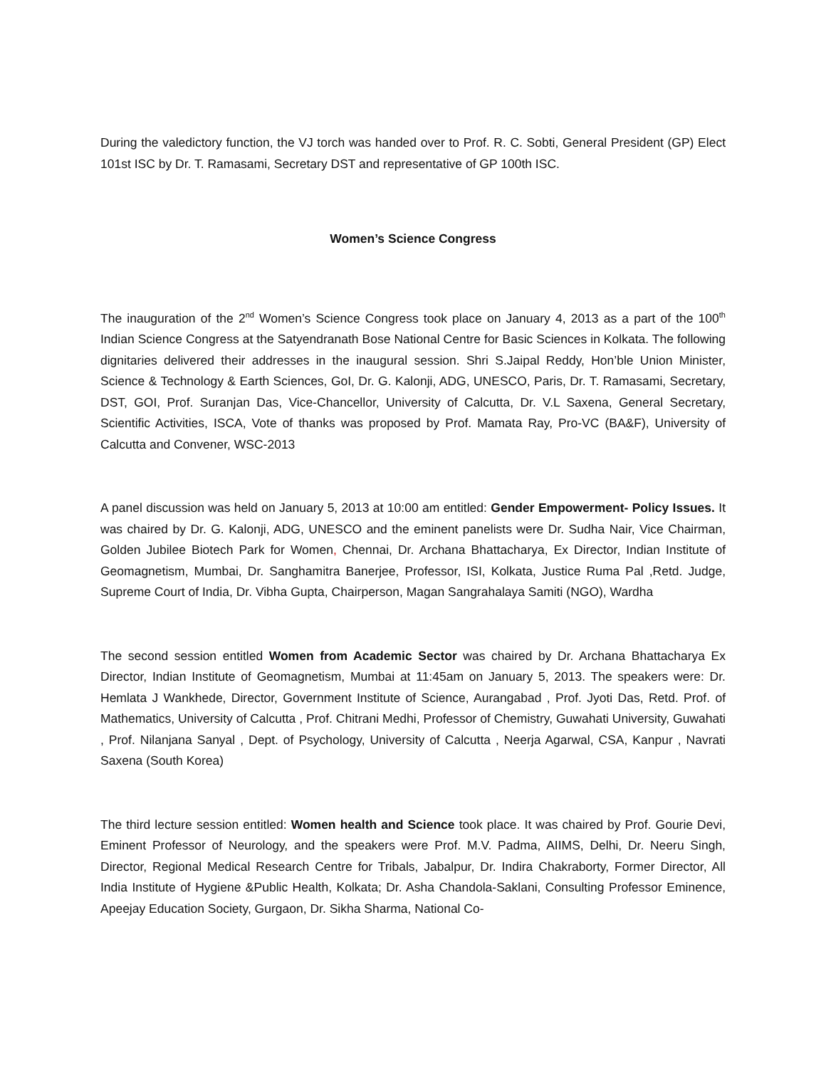During the valedictory function, the VJ torch was handed over to Prof. R. C. Sobti, General President (GP) Elect 101st ISC by Dr. T. Ramasami, Secretary DST and representative of GP 100th ISC.
Women’s Science Congress
The inauguration of the 2<sup>nd</sup> Women’s Science Congress took place on January 4, 2013 as a part of the 100<sup>th</sup> Indian Science Congress at the Satyendranath Bose National Centre for Basic Sciences in Kolkata. The following dignitaries delivered their addresses in the inaugural session. Shri S.Jaipal Reddy, Hon’ble Union Minister, Science & Technology & Earth Sciences, GoI, Dr. G. Kalonji, ADG, UNESCO, Paris, Dr. T. Ramasami, Secretary, DST, GOI, Prof. Suranjan Das, Vice-Chancellor, University of Calcutta, Dr. V.L Saxena, General Secretary, Scientific Activities, ISCA, Vote of thanks was proposed by Prof. Mamata Ray, Pro-VC (BA&F), University of Calcutta and Convener, WSC-2013
A panel discussion was held on January 5, 2013 at 10:00 am entitled: Gender Empowerment- Policy Issues. It was chaired by Dr. G. Kalonji, ADG, UNESCO and the eminent panelists were Dr. Sudha Nair, Vice Chairman, Golden Jubilee Biotech Park for Women, Chennai, Dr. Archana Bhattacharya, Ex Director, Indian Institute of Geomagnetism, Mumbai, Dr. Sanghamitra Banerjee, Professor, ISI, Kolkata, Justice Ruma Pal ,Retd. Judge, Supreme Court of India, Dr. Vibha Gupta, Chairperson, Magan Sangrahalaya Samiti (NGO), Wardha
The second session entitled Women from Academic Sector was chaired by Dr. Archana Bhattacharya Ex Director, Indian Institute of Geomagnetism, Mumbai at 11:45am on January 5, 2013. The speakers were: Dr. Hemlata J Wankhede, Director, Government Institute of Science, Aurangabad , Prof. Jyoti Das, Retd. Prof. of Mathematics, University of Calcutta , Prof. Chitrani Medhi, Professor of Chemistry, Guwahati University, Guwahati , Prof. Nilanjana Sanyal , Dept. of Psychology, University of Calcutta , Neerja Agarwal, CSA, Kanpur , Navrati Saxena (South Korea)
The third lecture session entitled: Women health and Science took place. It was chaired by Prof. Gourie Devi, Eminent Professor of Neurology, and the speakers were Prof. M.V. Padma, AIIMS, Delhi, Dr. Neeru Singh, Director, Regional Medical Research Centre for Tribals, Jabalpur, Dr. Indira Chakraborty, Former Director, All India Institute of Hygiene &Public Health, Kolkata; Dr. Asha Chandola-Saklani, Consulting Professor Eminence, Apeejay Education Society, Gurgaon, Dr. Sikha Sharma, National Co-